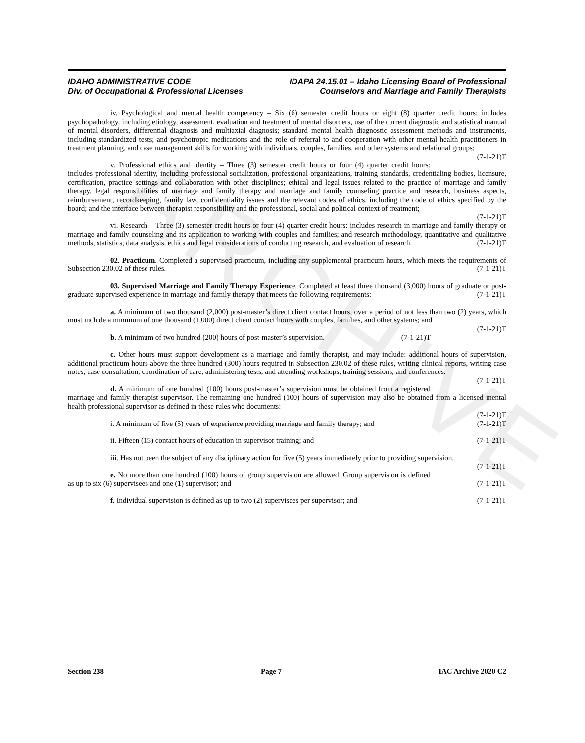ARCHIVE
IDAHO ADMINISTRATIVE CODE IDAPA 24.15.01 – Idaho Licensing Board of Professional
Div. of Occupational & Professional Licenses Counselors and Marriage and Family Therapists
iv. Psychological and mental health competency – Six (6) semester credit hours or eight (8) quarter credit hours: includes psychopathology, including etiology, assessment, evaluation and treatment of mental disorders, use of the current diagnostic and statistical manual of mental disorders, differential diagnosis and multiaxial diagnosis; standard mental health diagnostic assessment methods and instruments, including standardized tests; and psychotropic medications and the role of referral to and cooperation with other mental health practitioners in treatment planning, and case management skills for working with individuals, couples, families, and other systems and relational groups; (7-1-21)T
v. Professional ethics and identity – Three (3) semester credit hours or four (4) quarter credit hours: includes professional identity, including professional socialization, professional organizations, training standards, credentialing bodies, licensure, certification, practice settings and collaboration with other disciplines; ethical and legal issues related to the practice of marriage and family therapy, legal responsibilities of marriage and family therapy and marriage and family counseling practice and research, business aspects, reimbursement, recordkeeping, family law, confidentiality issues and the relevant codes of ethics, including the code of ethics specified by the board; and the interface between therapist responsibility and the professional, social and political context of treatment;
(7-1-21)T
vi. Research – Three (3) semester credit hours or four (4) quarter credit hours: includes research in marriage and family therapy or marriage and family counseling and its application to working with couples and families; and research methodology, quantitative and qualitative methods, statistics, data analysis, ethics and legal considerations of conducting research, and evaluation of research. (7-1-21)T
02. Practicum. Completed a supervised practicum, including any supplemental practicum hours, which meets the requirements of Subsection 230.02 of these rules. (7-1-21)T
03. Supervised Marriage and Family Therapy Experience. Completed at least three thousand (3,000) hours of graduate or post-graduate supervised experience in marriage and family therapy that meets the following requirements: (7-1-21)T
a. A minimum of two thousand (2,000) post-master’s direct client contact hours, over a period of not less than two (2) years, which must include a minimum of one thousand (1,000) direct client contact hours with couples, families, and other systems; and (7-1-21)T
b. A minimum of two hundred (200) hours of post-master’s supervision. (7-1-21)T
c. Other hours must support development as a marriage and family therapist, and may include: additional hours of supervision, additional practicum hours above the three hundred (300) hours required in Subsection 230.02 of these rules, writing clinical reports, writing case notes, case consultation, coordination of care, administering tests, and attending workshops, training sessions, and conferences. (7-1-21)T
d. A minimum of one hundred (100) hours post-master’s supervision must be obtained from a registered marriage and family therapist supervisor. The remaining one hundred (100) hours of supervision may also be obtained from a licensed mental health professional supervisor as defined in these rules who documents:
(7-1-21)T
i. A minimum of five (5) years of experience providing marriage and family therapy; and (7-1-21)T
ii. Fifteen (15) contact hours of education in supervisor training; and (7-1-21)T
iii. Has not been the subject of any disciplinary action for five (5) years immediately prior to providing supervision. (7-1-21)T
e. No more than one hundred (100) hours of group supervision are allowed. Group supervision is defined as up to six (6) supervisees and one (1) supervisor; and (7-1-21)T
f. Individual supervision is defined as up to two (2) supervisees per supervisor; and (7-1-21)T
Section 238 Page 7 IAC Archive 2020 C2